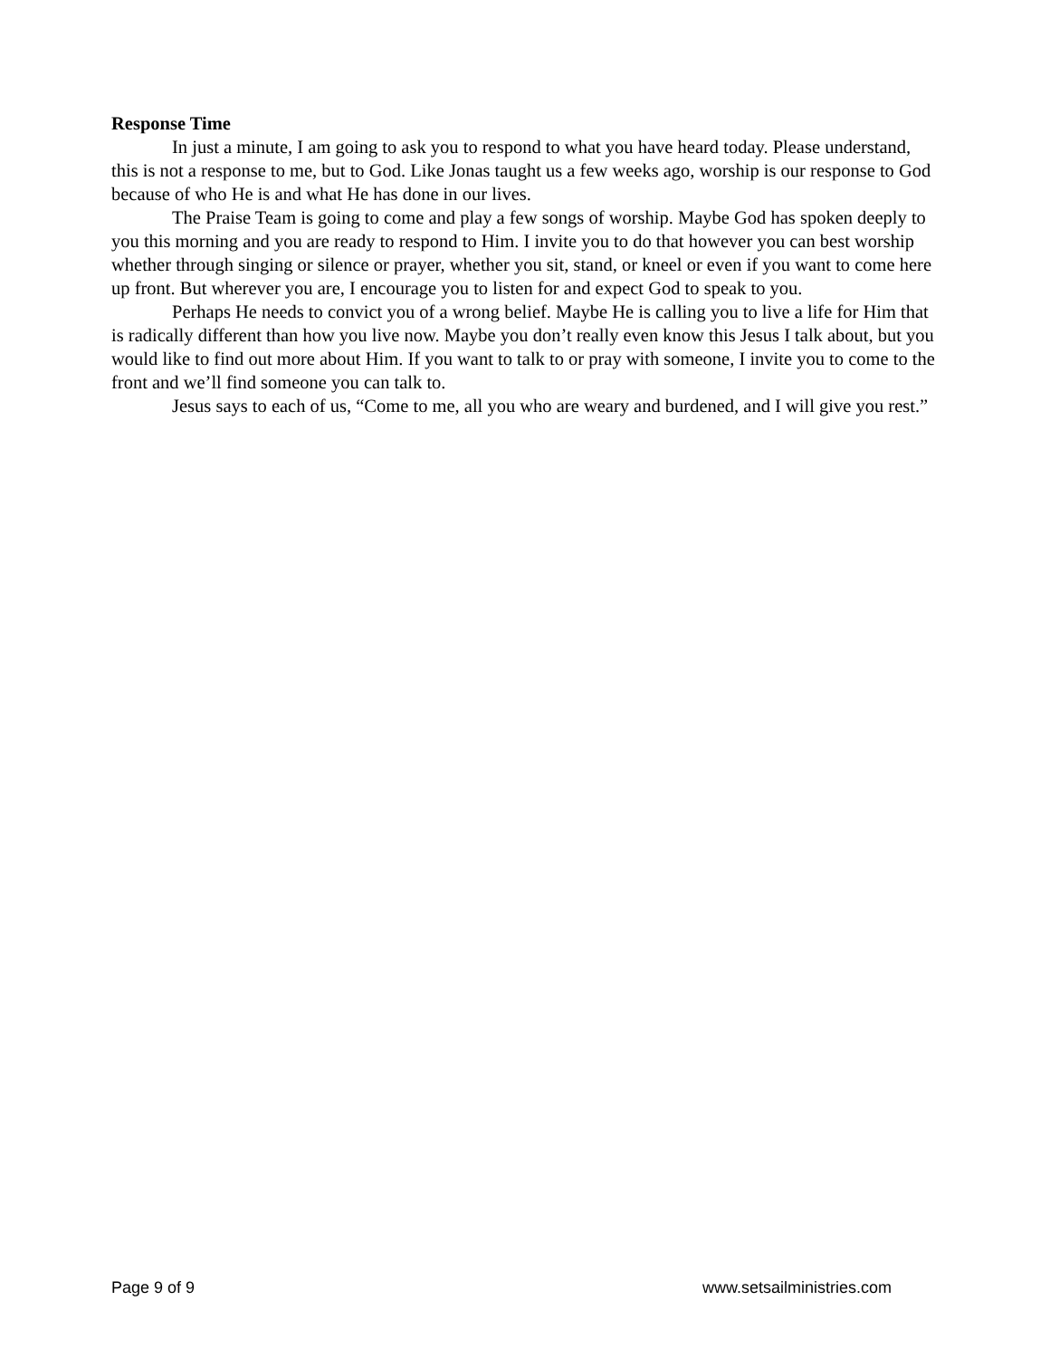Response Time
In just a minute, I am going to ask you to respond to what you have heard today. Please understand, this is not a response to me, but to God. Like Jonas taught us a few weeks ago, worship is our response to God because of who He is and what He has done in our lives.
The Praise Team is going to come and play a few songs of worship. Maybe God has spoken deeply to you this morning and you are ready to respond to Him. I invite you to do that however you can best worship whether through singing or silence or prayer, whether you sit, stand, or kneel or even if you want to come here up front. But wherever you are, I encourage you to listen for and expect God to speak to you.
Perhaps He needs to convict you of a wrong belief. Maybe He is calling you to live a life for Him that is radically different than how you live now. Maybe you don’t really even know this Jesus I talk about, but you would like to find out more about Him. If you want to talk to or pray with someone, I invite you to come to the front and we’ll find someone you can talk to.
Jesus says to each of us, “Come to me, all you who are weary and burdened, and I will give you rest.”
Page 9 of 9 www.setsailministries.com